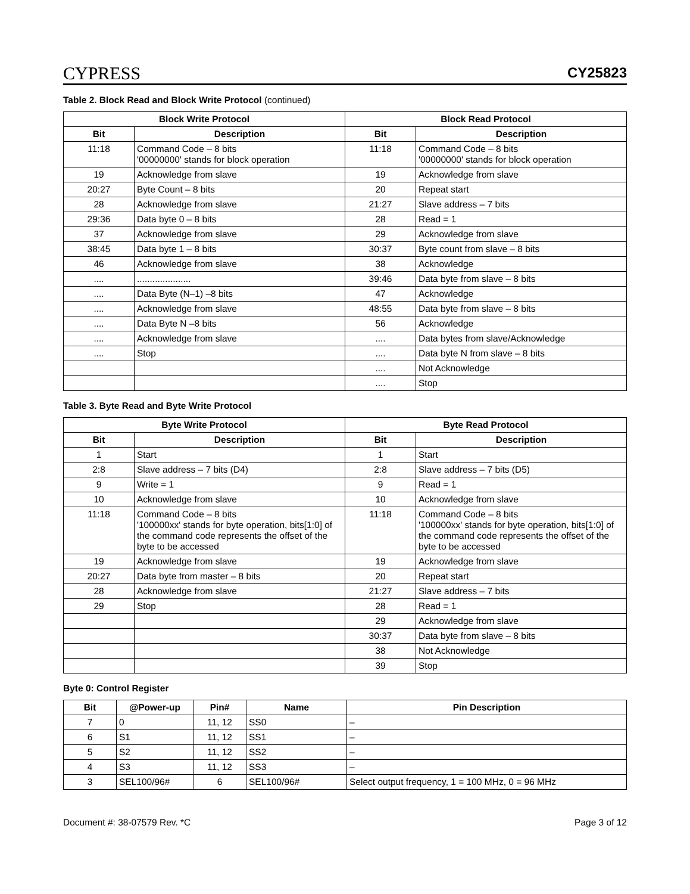CYPRESS
CY25823
Table 2. Block Read and Block Write Protocol (continued)
| Block Write Protocol | | Block Read Protocol | |
| --- | --- | --- | --- |
| Bit | Description | Bit | Description |
| 11:18 | Command Code – 8 bits '00000000' stands for block operation | 11:18 | Command Code – 8 bits '00000000' stands for block operation |
| 19 | Acknowledge from slave | 19 | Acknowledge from slave |
| 20:27 | Byte Count – 8 bits | 20 | Repeat start |
| 28 | Acknowledge from slave | 21:27 | Slave address – 7 bits |
| 29:36 | Data byte 0 – 8 bits | 28 | Read = 1 |
| 37 | Acknowledge from slave | 29 | Acknowledge from slave |
| 38:45 | Data byte 1 – 8 bits | 30:37 | Byte count from slave – 8 bits |
| 46 | Acknowledge from slave | 38 | Acknowledge |
| .... | ..................... | 39:46 | Data byte from slave – 8 bits |
| .... | Data Byte (N–1) –8 bits | 47 | Acknowledge |
| .... | Acknowledge from slave | 48:55 | Data byte from slave – 8 bits |
| .... | Data Byte N –8 bits | 56 | Acknowledge |
| .... | Acknowledge from slave | .... | Data bytes from slave/Acknowledge |
| .... | Stop | .... | Data byte N from slave – 8 bits |
| | | .... | Not Acknowledge |
| | | .... | Stop |
Table 3. Byte Read and Byte Write Protocol
| Byte Write Protocol | | Byte Read Protocol | |
| --- | --- | --- | --- |
| Bit | Description | Bit | Description |
| 1 | Start | 1 | Start |
| 2:8 | Slave address – 7 bits (D4) | 2:8 | Slave address – 7 bits (D5) |
| 9 | Write = 1 | 9 | Read = 1 |
| 10 | Acknowledge from slave | 10 | Acknowledge from slave |
| 11:18 | Command Code – 8 bits '100000xx' stands for byte operation, bits[1:0] of the command code represents the offset of the byte to be accessed | 11:18 | Command Code – 8 bits '100000xx' stands for byte operation, bits[1:0] of the command code represents the offset of the byte to be accessed |
| 19 | Acknowledge from slave | 19 | Acknowledge from slave |
| 20:27 | Data byte from master – 8 bits | 20 | Repeat start |
| 28 | Acknowledge from slave | 21:27 | Slave address – 7 bits |
| 29 | Stop | 28 | Read = 1 |
| | | 29 | Acknowledge from slave |
| | | 30:37 | Data byte from slave – 8 bits |
| | | 38 | Not Acknowledge |
| | | 39 | Stop |
Byte 0: Control Register
| Bit | @Power-up | Pin# | Name | Pin Description |
| --- | --- | --- | --- | --- |
| 7 | 0 | 11, 12 | SS0 | – |
| 6 | S1 | 11, 12 | SS1 | – |
| 5 | S2 | 11, 12 | SS2 | – |
| 4 | S3 | 11, 12 | SS3 | – |
| 3 | SEL100/96# | 6 | SEL100/96# | Select output frequency, 1 = 100 MHz, 0 = 96 MHz |
Document #: 38-07579 Rev. *C Page 3 of 12